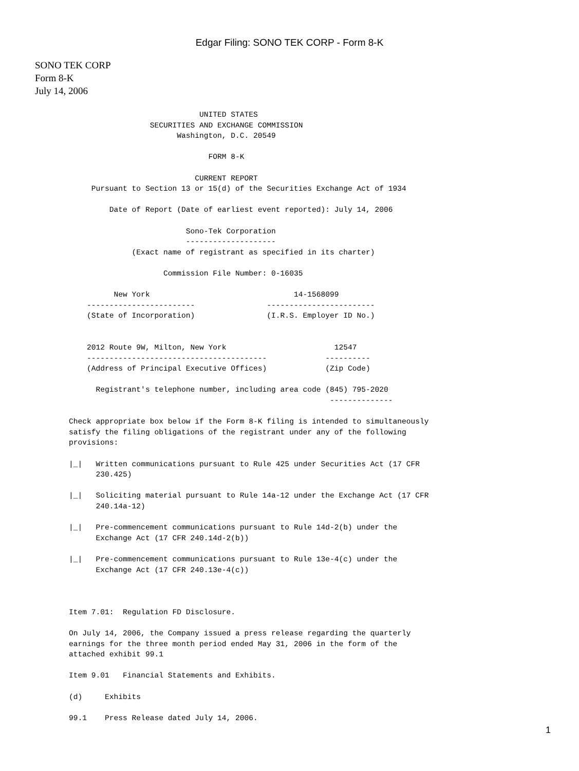Edgar Filing: SONO TEK CORP - Form 8-K
SONO TEK CORP
Form 8-K
July 14, 2006
                             UNITED STATES
                  SECURITIES AND EXCHANGE COMMISSION
                        Washington, D.C. 20549

                               FORM 8-K

                            CURRENT REPORT
     Pursuant to Section 13 or 15(d) of the Securities Exchange Act of 1934

         Date of Report (Date of earliest event reported): July 14, 2006

                          Sono-Tek Corporation
                          --------------------
              (Exact name of registrant as specified in its charter)

                     Commission File Number: 0-16035

          New York                                14-1568099
    ------------------------                ------------------------
    (State of Incorporation)                (I.R.S. Employer ID No.)


    2012 Route 9W, Milton, New York                        12547
    ----------------------------------------             ----------
    (Address of Principal Executive Offices)             (Zip Code)

      Registrant's telephone number, including area code (845) 795-2020
                                                          --------------

Check appropriate box below if the Form 8-K filing is intended to simultaneously
satisfy the filing obligations of the registrant under any of the following
provisions:

|_|   Written communications pursuant to Rule 425 under Securities Act (17 CFR
      230.425)

|_|   Soliciting material pursuant to Rule 14a-12 under the Exchange Act (17 CFR
      240.14a-12)

|_|   Pre-commencement communications pursuant to Rule 14d-2(b) under the
      Exchange Act (17 CFR 240.14d-2(b))

|_|   Pre-commencement communications pursuant to Rule 13e-4(c) under the
      Exchange Act (17 CFR 240.13e-4(c))



Item 7.01:  Regulation FD Disclosure.

On July 14, 2006, the Company issued a press release regarding the quarterly
earnings for the three month period ended May 31, 2006 in the form of the
attached exhibit 99.1

Item 9.01   Financial Statements and Exhibits.

(d)     Exhibits

99.1    Press Release dated July 14, 2006.
1